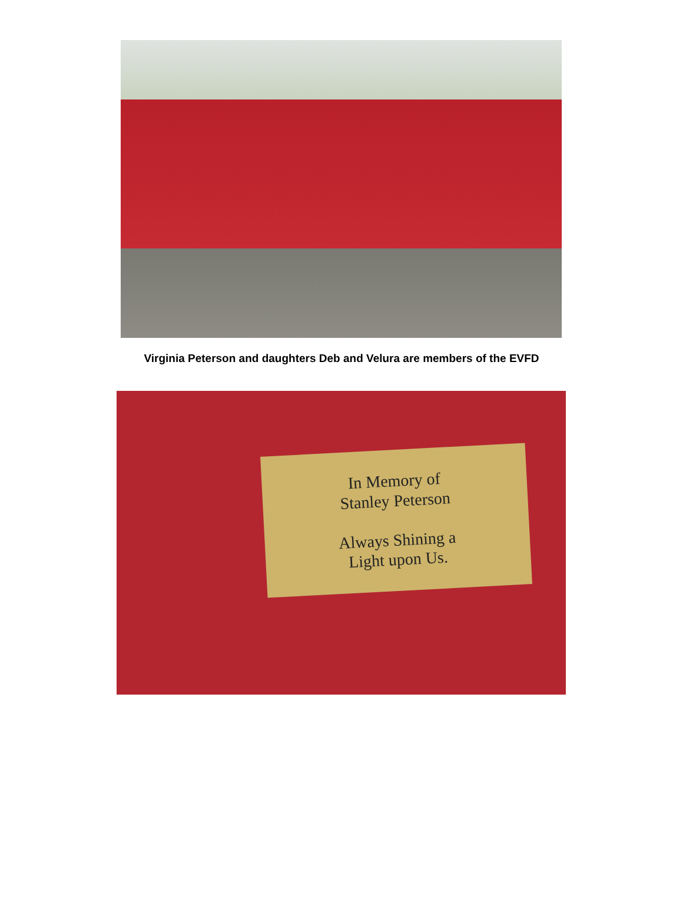Virginia Peterson and daughters Deb and Velura are members of the EVFD
In Memory of
Stanley Peterson
Always Shining a
Light upon Us.